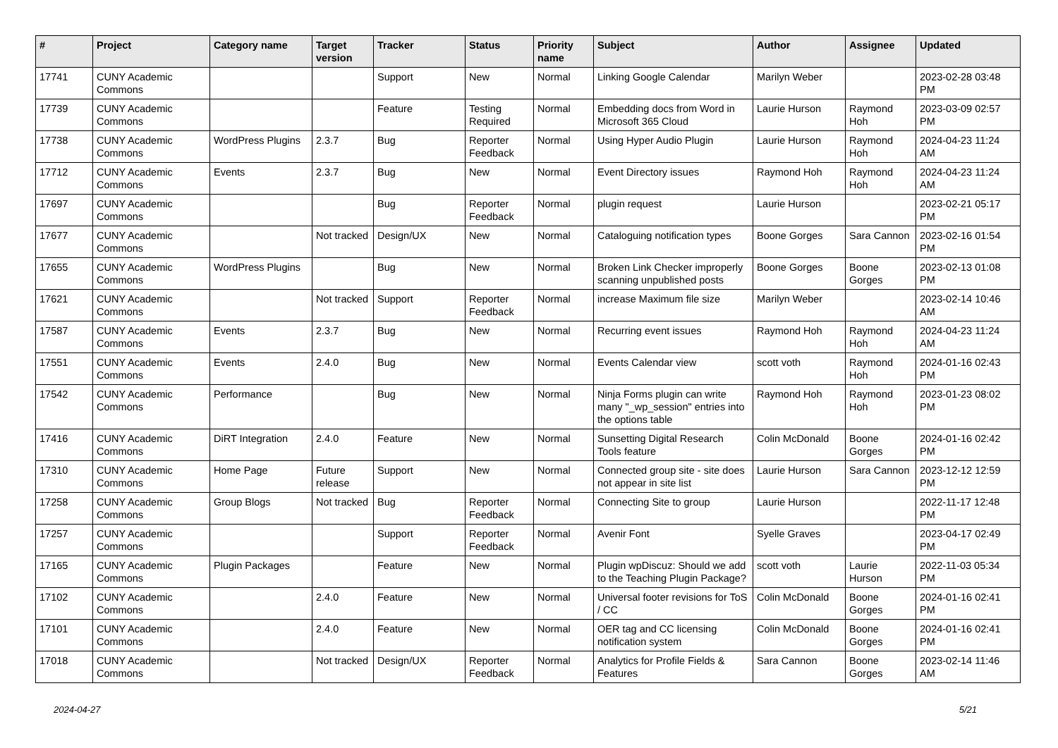| # | Project | Category name | Target version | Tracker | Status | Priority name | Subject | Author | Assignee | Updated |
| --- | --- | --- | --- | --- | --- | --- | --- | --- | --- | --- |
| 17741 | CUNY Academic Commons | | | Support | New | Normal | Linking Google Calendar | Marilyn Weber | | 2023-02-28 03:48 PM |
| 17739 | CUNY Academic Commons | | | Feature | Testing Required | Normal | Embedding docs from Word in Microsoft 365 Cloud | Laurie Hurson | Raymond Hoh | 2023-03-09 02:57 PM |
| 17738 | CUNY Academic Commons | WordPress Plugins | 2.3.7 | Bug | Reporter Feedback | Normal | Using Hyper Audio Plugin | Laurie Hurson | Raymond Hoh | 2024-04-23 11:24 AM |
| 17712 | CUNY Academic Commons | Events | 2.3.7 | Bug | New | Normal | Event Directory issues | Raymond Hoh | Raymond Hoh | 2024-04-23 11:24 AM |
| 17697 | CUNY Academic Commons | | | Bug | Reporter Feedback | Normal | plugin request | Laurie Hurson | | 2023-02-21 05:17 PM |
| 17677 | CUNY Academic Commons | | Not tracked | Design/UX | New | Normal | Cataloguing notification types | Boone Gorges | Sara Cannon | 2023-02-16 01:54 PM |
| 17655 | CUNY Academic Commons | WordPress Plugins | | Bug | New | Normal | Broken Link Checker improperly scanning unpublished posts | Boone Gorges | Boone Gorges | 2023-02-13 01:08 PM |
| 17621 | CUNY Academic Commons | | Not tracked | Support | Reporter Feedback | Normal | increase Maximum file size | Marilyn Weber | | 2023-02-14 10:46 AM |
| 17587 | CUNY Academic Commons | Events | 2.3.7 | Bug | New | Normal | Recurring event issues | Raymond Hoh | Raymond Hoh | 2024-04-23 11:24 AM |
| 17551 | CUNY Academic Commons | Events | 2.4.0 | Bug | New | Normal | Events Calendar view | scott voth | Raymond Hoh | 2024-01-16 02:43 PM |
| 17542 | CUNY Academic Commons | Performance | | Bug | New | Normal | Ninja Forms plugin can write many "_wp_session" entries into the options table | Raymond Hoh | Raymond Hoh | 2023-01-23 08:02 PM |
| 17416 | CUNY Academic Commons | DiRT Integration | 2.4.0 | Feature | New | Normal | Sunsetting Digital Research Tools feature | Colin McDonald | Boone Gorges | 2024-01-16 02:42 PM |
| 17310 | CUNY Academic Commons | Home Page | Future release | Support | New | Normal | Connected group site - site does not appear in site list | Laurie Hurson | Sara Cannon | 2023-12-12 12:59 PM |
| 17258 | CUNY Academic Commons | Group Blogs | Not tracked | Bug | Reporter Feedback | Normal | Connecting Site to group | Laurie Hurson | | 2022-11-17 12:48 PM |
| 17257 | CUNY Academic Commons | | | Support | Reporter Feedback | Normal | Avenir Font | Syelle Graves | | 2023-04-17 02:49 PM |
| 17165 | CUNY Academic Commons | Plugin Packages | | Feature | New | Normal | Plugin wpDiscuz: Should we add to the Teaching Plugin Package? | scott voth | Laurie Hurson | 2022-11-03 05:34 PM |
| 17102 | CUNY Academic Commons | | 2.4.0 | Feature | New | Normal | Universal footer revisions for ToS / CC | Colin McDonald | Boone Gorges | 2024-01-16 02:41 PM |
| 17101 | CUNY Academic Commons | | 2.4.0 | Feature | New | Normal | OER tag and CC licensing notification system | Colin McDonald | Boone Gorges | 2024-01-16 02:41 PM |
| 17018 | CUNY Academic Commons | | Not tracked | Design/UX | Reporter Feedback | Normal | Analytics for Profile Fields & Features | Sara Cannon | Boone Gorges | 2023-02-14 11:46 AM |
2024-04-27 5/21